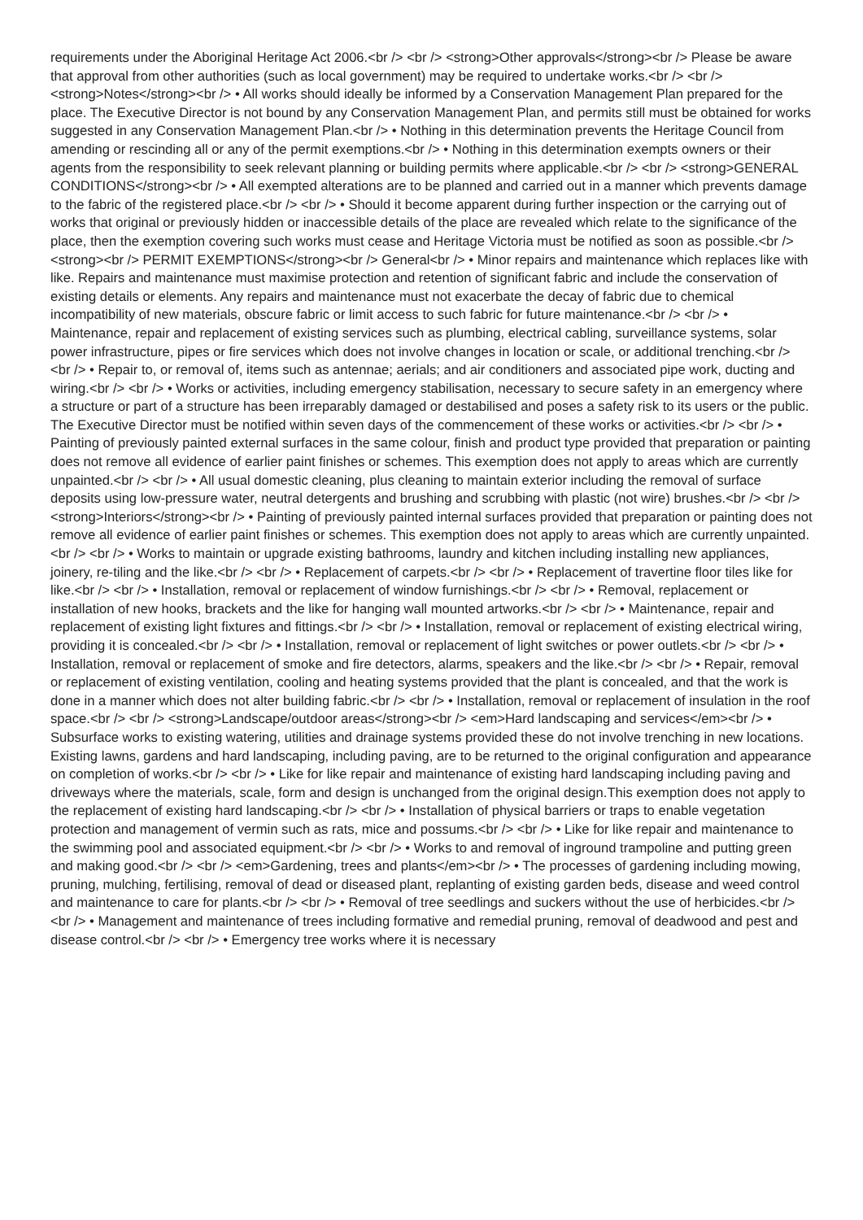requirements under the Aboriginal Heritage Act 2006.<br /> <br /> <strong>Other approvals</strong><br /> Please be aware that approval from other authorities (such as local government) may be required to undertake works.<br /> <br /> <strong>Notes</strong><br /> • All works should ideally be informed by a Conservation Management Plan prepared for the place. The Executive Director is not bound by any Conservation Management Plan, and permits still must be obtained for works suggested in any Conservation Management Plan.<br /> • Nothing in this determination prevents the Heritage Council from amending or rescinding all or any of the permit exemptions.<br /> • Nothing in this determination exempts owners or their agents from the responsibility to seek relevant planning or building permits where applicable.<br /> <br /> <strong>GENERAL CONDITIONS</strong><br /> • All exempted alterations are to be planned and carried out in a manner which prevents damage to the fabric of the registered place.<br /> <br /> • Should it become apparent during further inspection or the carrying out of works that original or previously hidden or inaccessible details of the place are revealed which relate to the significance of the place, then the exemption covering such works must cease and Heritage Victoria must be notified as soon as possible.<br /> <strong><br /> PERMIT EXEMPTIONS</strong><br /> General<br /> • Minor repairs and maintenance which replaces like with like. Repairs and maintenance must maximise protection and retention of significant fabric and include the conservation of existing details or elements. Any repairs and maintenance must not exacerbate the decay of fabric due to chemical incompatibility of new materials, obscure fabric or limit access to such fabric for future maintenance.<br /> <br /> • Maintenance, repair and replacement of existing services such as plumbing, electrical cabling, surveillance systems, solar power infrastructure, pipes or fire services which does not involve changes in location or scale, or additional trenching.<br /> <br /> • Repair to, or removal of, items such as antennae; aerials; and air conditioners and associated pipe work, ducting and wiring.<br /> <br /> • Works or activities, including emergency stabilisation, necessary to secure safety in an emergency where a structure or part of a structure has been irreparably damaged or destabilised and poses a safety risk to its users or the public. The Executive Director must be notified within seven days of the commencement of these works or activities.<br /> <br /> • Painting of previously painted external surfaces in the same colour, finish and product type provided that preparation or painting does not remove all evidence of earlier paint finishes or schemes. This exemption does not apply to areas which are currently unpainted.<br /> <br /> • All usual domestic cleaning, plus cleaning to maintain exterior including the removal of surface deposits using low-pressure water, neutral detergents and brushing and scrubbing with plastic (not wire) brushes.<br /> <br /> <strong>Interiors</strong><br /> • Painting of previously painted internal surfaces provided that preparation or painting does not remove all evidence of earlier paint finishes or schemes. This exemption does not apply to areas which are currently unpainted.<br /> <br /> • Works to maintain or upgrade existing bathrooms, laundry and kitchen including installing new appliances, joinery, re-tiling and the like.<br /> <br /> • Replacement of carpets.<br /> <br /> • Replacement of travertine floor tiles like for like.<br /> <br /> • Installation, removal or replacement of window furnishings.<br /> <br /> • Removal, replacement or installation of new hooks, brackets and the like for hanging wall mounted artworks.<br /> <br /> • Maintenance, repair and replacement of existing light fixtures and fittings.<br /> <br /> • Installation, removal or replacement of existing electrical wiring, providing it is concealed.<br /> <br /> • Installation, removal or replacement of light switches or power outlets.<br /> <br /> • Installation, removal or replacement of smoke and fire detectors, alarms, speakers and the like.<br /> <br /> • Repair, removal or replacement of existing ventilation, cooling and heating systems provided that the plant is concealed, and that the work is done in a manner which does not alter building fabric.<br /> <br /> • Installation, removal or replacement of insulation in the roof space.<br /> <br /> <strong>Landscape/outdoor areas</strong><br /> <em>Hard landscaping and services</em><br /> • Subsurface works to existing watering, utilities and drainage systems provided these do not involve trenching in new locations. Existing lawns, gardens and hard landscaping, including paving, are to be returned to the original configuration and appearance on completion of works.<br /> <br /> • Like for like repair and maintenance of existing hard landscaping including paving and driveways where the materials, scale, form and design is unchanged from the original design.This exemption does not apply to the replacement of existing hard landscaping.<br /> <br /> • Installation of physical barriers or traps to enable vegetation protection and management of vermin such as rats, mice and possums.<br /> <br /> • Like for like repair and maintenance to the swimming pool and associated equipment.<br /> <br /> • Works to and removal of inground trampoline and putting green and making good.<br /> <br /> <em>Gardening, trees and plants</em><br /> • The processes of gardening including mowing, pruning, mulching, fertilising, removal of dead or diseased plant, replanting of existing garden beds, disease and weed control and maintenance to care for plants.<br /> <br /> • Removal of tree seedlings and suckers without the use of herbicides.<br /> <br /> • Management and maintenance of trees including formative and remedial pruning, removal of deadwood and pest and disease control.<br /> <br /> • Emergency tree works where it is necessary